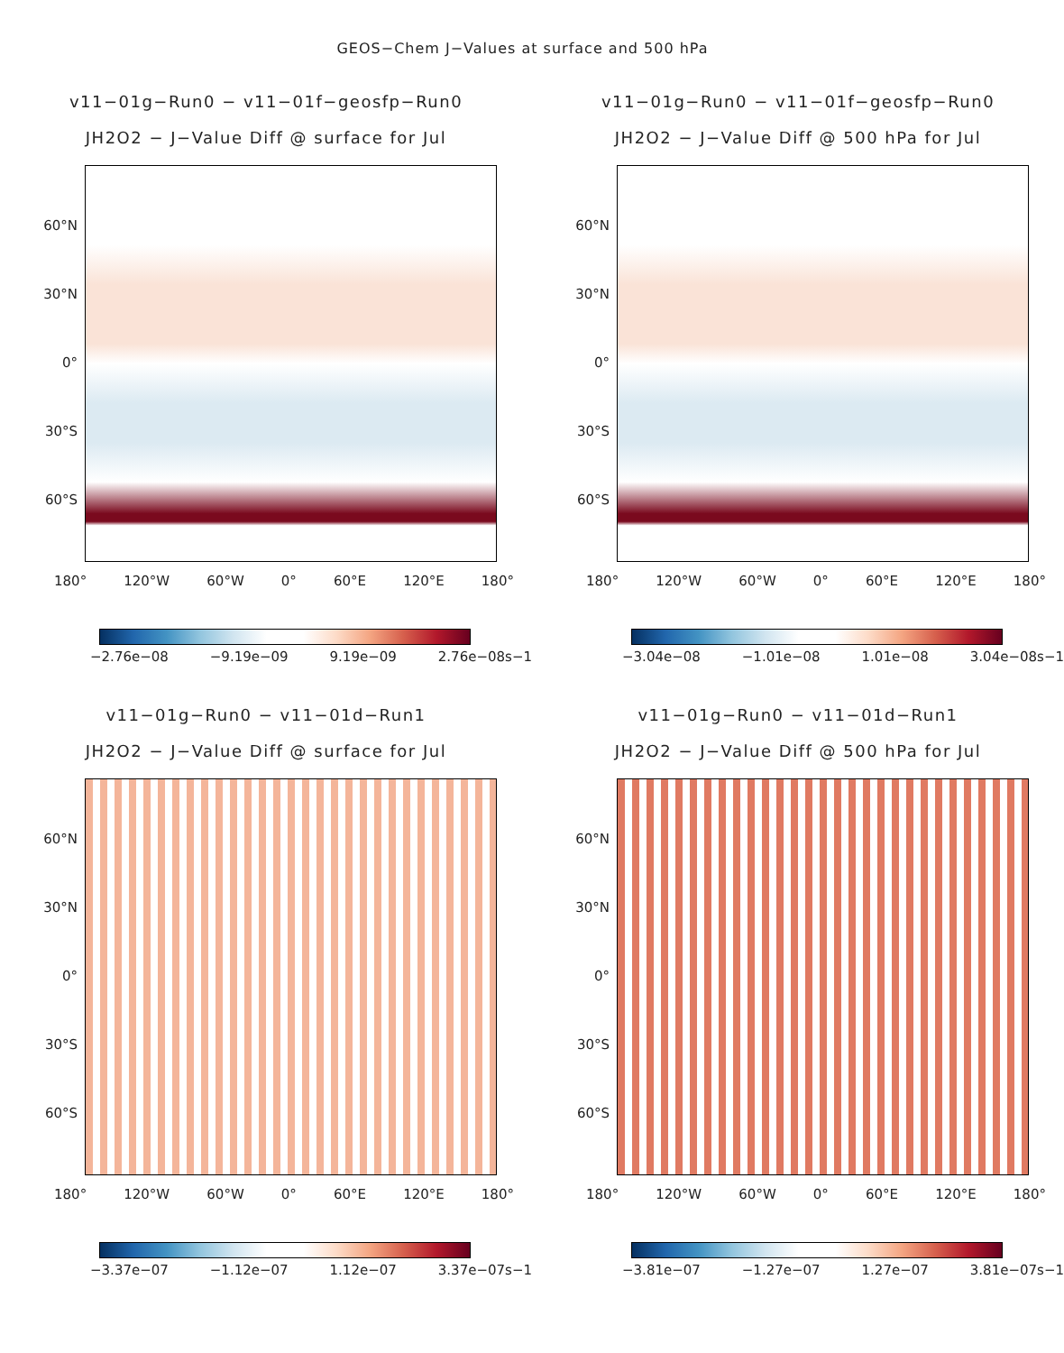GEOS−Chem J−Values at surface and 500 hPa
v11−01g−Run0 − v11−01f−geosfp−Run0
JH2O2 − J−Value Diff @ surface for Jul
60°N
30°N
0°
30°S
60°S
180° 120°W 60°W 0° 60°E 120°E 180°
−2.76e−08 −9.19e−09 9.19e−09 2.76e−08s−1
v11−01g−Run0 − v11−01f−geosfp−Run0
JH2O2 − J−Value Diff @ 500 hPa for Jul
60°N
30°N
0°
30°S
60°S
180° 120°W 60°W 0° 60°E 120°E 180°
−3.04e−08 −1.01e−08 1.01e−08 3.04e−08s−1
v11−01g−Run0 − v11−01d−Run1
JH2O2 − J−Value Diff @ surface for Jul
60°N
30°N
0°
30°S
60°S
180° 120°W 60°W 0° 60°E 120°E 180°
−3.37e−07 −1.12e−07 1.12e−07 3.37e−07s−1
v11−01g−Run0 − v11−01d−Run1
JH2O2 − J−Value Diff @ 500 hPa for Jul
60°N
30°N
0°
30°S
60°S
180° 120°W 60°W 0° 60°E 120°E 180°
−3.81e−07 −1.27e−07 1.27e−07 3.81e−07s−1